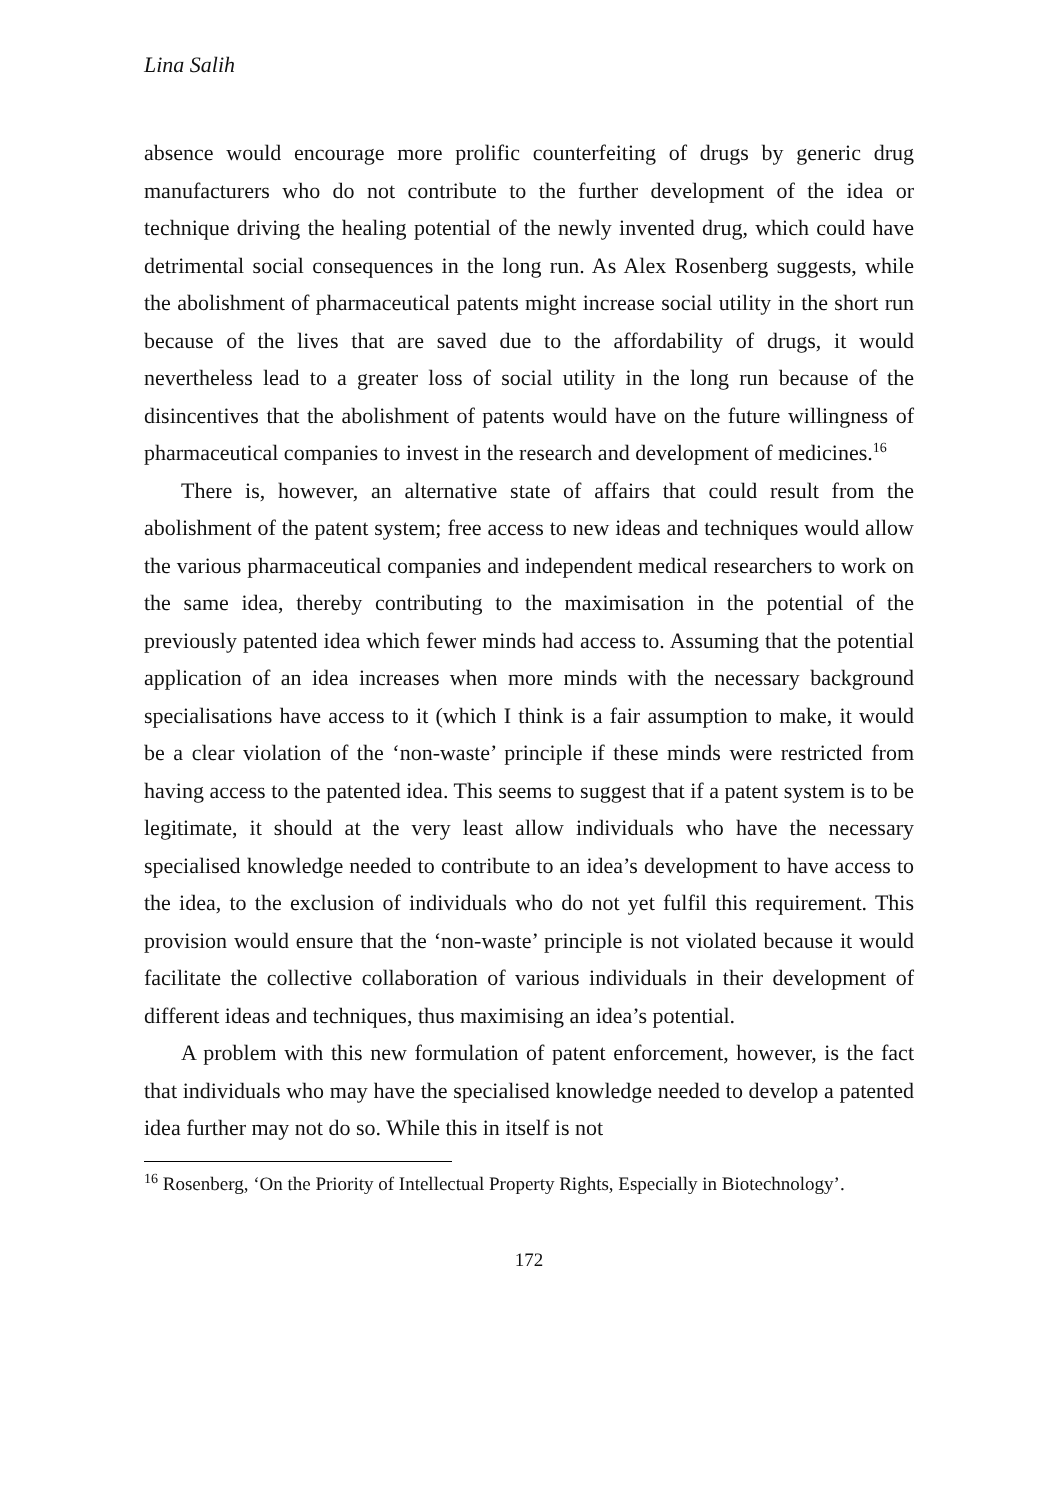Lina Salih
absence would encourage more prolific counterfeiting of drugs by generic drug manufacturers who do not contribute to the further development of the idea or technique driving the healing potential of the newly invented drug, which could have detrimental social consequences in the long run. As Alex Rosenberg suggests, while the abolishment of pharmaceutical patents might increase social utility in the short run because of the lives that are saved due to the affordability of drugs, it would nevertheless lead to a greater loss of social utility in the long run because of the disincentives that the abolishment of patents would have on the future willingness of pharmaceutical companies to invest in the research and development of medicines.<sup>16</sup>
There is, however, an alternative state of affairs that could result from the abolishment of the patent system; free access to new ideas and techniques would allow the various pharmaceutical companies and independent medical researchers to work on the same idea, thereby contributing to the maximisation in the potential of the previously patented idea which fewer minds had access to. Assuming that the potential application of an idea increases when more minds with the necessary background specialisations have access to it (which I think is a fair assumption to make, it would be a clear violation of the ‘non-waste’ principle if these minds were restricted from having access to the patented idea. This seems to suggest that if a patent system is to be legitimate, it should at the very least allow individuals who have the necessary specialised knowledge needed to contribute to an idea’s development to have access to the idea, to the exclusion of individuals who do not yet fulfil this requirement. This provision would ensure that the ‘non-waste’ principle is not violated because it would facilitate the collective collaboration of various individuals in their development of different ideas and techniques, thus maximising an idea’s potential.
A problem with this new formulation of patent enforcement, however, is the fact that individuals who may have the specialised knowledge needed to develop a patented idea further may not do so. While this in itself is not
<sup>16</sup> Rosenberg, ‘On the Priority of Intellectual Property Rights, Especially in Biotechnology’.
172